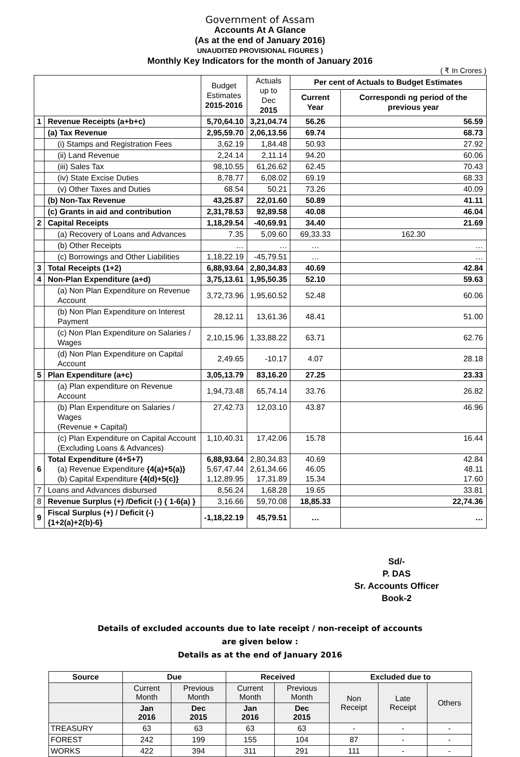Government of Assam
Accounts At A Glance
(As at the end of January 2016)
UNAUDITED PROVISIONAL FIGURES )
Monthly Key Indicators for the month of January 2016
( ₹ In Crores )
| | | Budget Estimates 2015-2016 | Actuals up to Dec 2015 | Per cent of Actuals to Budget Estimates | |
| --- | --- | --- | --- | --- | --- |
| | | | | Current Year | Correspondi ng period of the previous year |
| 1 | Revenue Receipts (a+b+c) | 5,70,64.10 | 3,21,04.74 | 56.26 | 56.59 |
| | (a) Tax Revenue | 2,95,59.70 | 2,06,13.56 | 69.74 | 68.73 |
| | (i) Stamps and Registration Fees | 3,62.19 | 1,84.48 | 50.93 | 27.92 |
| | (ii) Land Revenue | 2,24.14 | 2,11.14 | 94.20 | 60.06 |
| | (iii) Sales Tax | 98,10.55 | 61,26.62 | 62.45 | 70.43 |
| | (iv) State Excise Duties | 8,78.77 | 6,08.02 | 69.19 | 68.33 |
| | (v) Other Taxes and Duties | 68.54 | 50.21 | 73.26 | 40.09 |
| | (b) Non-Tax Revenue | 43,25.87 | 22,01.60 | 50.89 | 41.11 |
| | (c) Grants in aid and contribution | 2,31,78.53 | 92,89.58 | 40.08 | 46.04 |
| 2 | Capital Receipts | 1,18,29.54 | -40,69.91 | 34.40 | 21.69 |
| | (a) Recovery of Loans and Advances | 7.35 | 5,09.60 | 69,33.33 | 162.30 |
| | (b) Other Receipts | … | … | … | … |
| | (c) Borrowings and Other Liabilities | 1,18,22.19 | -45,79.51 | … | … |
| 3 | Total Receipts (1+2) | 6,88,93.64 | 2,80,34.83 | 40.69 | 42.84 |
| 4 | Non-Plan Expenditure (a+d) | 3,75,13.61 | 1,95,50.35 | 52.10 | 59.63 |
| | (a) Non Plan Expenditure on Revenue Account | 3,72,73.96 | 1,95,60.52 | 52.48 | 60.06 |
| | (b) Non Plan Expenditure on Interest Payment | 28,12.11 | 13,61.36 | 48.41 | 51.00 |
| | (c) Non Plan Expenditure on Salaries / Wages | 2,10,15.96 | 1,33,88.22 | 63.71 | 62.76 |
| | (d) Non Plan Expenditure on Capital Account | 2,49.65 | -10.17 | 4.07 | 28.18 |
| 5 | Plan Expenditure (a+c) | 3,05,13.79 | 83,16.20 | 27.25 | 23.33 |
| | (a) Plan expenditure on Revenue Account | 1,94,73.48 | 65,74.14 | 33.76 | 26.82 |
| | (b) Plan Expenditure on Salaries / Wages (Revenue + Capital) | 27,42.73 | 12,03.10 | 43.87 | 46.96 |
| | (c) Plan Expenditure on Capital Account (Excluding Loans & Advances) | 1,10,40.31 | 17,42.06 | 15.78 | 16.44 |
| 6 | Total Expenditure (4+5+7) (a) Revenue Expenditure {4(a)+5(a)} (b) Capital Expenditure {4(d)+5(c)} | 6,88,93.64 5,67,47.44 1,12,89.95 | 2,80,34.83 2,61,34.66 17,31.89 | 40.69 46.05 15.34 | 42.84 48.11 17.60 |
| 7 | Loans and Advances disbursed | 8,56.24 | 1,68.28 | 19.65 | 33.81 |
| 8 | Revenue Surplus (+) /Deficit (-) { 1-6(a) } | 3,16.66 | 59,70.08 | 18,85.33 | 22,74.36 |
| 9 | Fiscal Surplus (+) / Deficit (-) {1+2(a)+2(b)-6} | -1,18,22.19 | 45,79.51 | … | … |
Sd/-
P. DAS
Sr. Accounts Officer
Book-2
Details of excluded accounts due to late receipt / non-receipt of accounts
are given below :
Details as at the end of January 2016
| Source | Due | | Received | | Excluded due to | | |
| --- | --- | --- | --- | --- | --- | --- | --- |
| | Current Month | Previous Month | Current Month | Previous Month | Non Receipt | Late Receipt | Others |
| | Jan 2016 | Dec 2015 | Jan 2016 | Dec 2015 | | | |
| TREASURY | 63 | 63 | 63 | 63 | - | - | - |
| FOREST | 242 | 199 | 155 | 104 | 87 | - | - |
| WORKS | 422 | 394 | 311 | 291 | 111 | - | - |